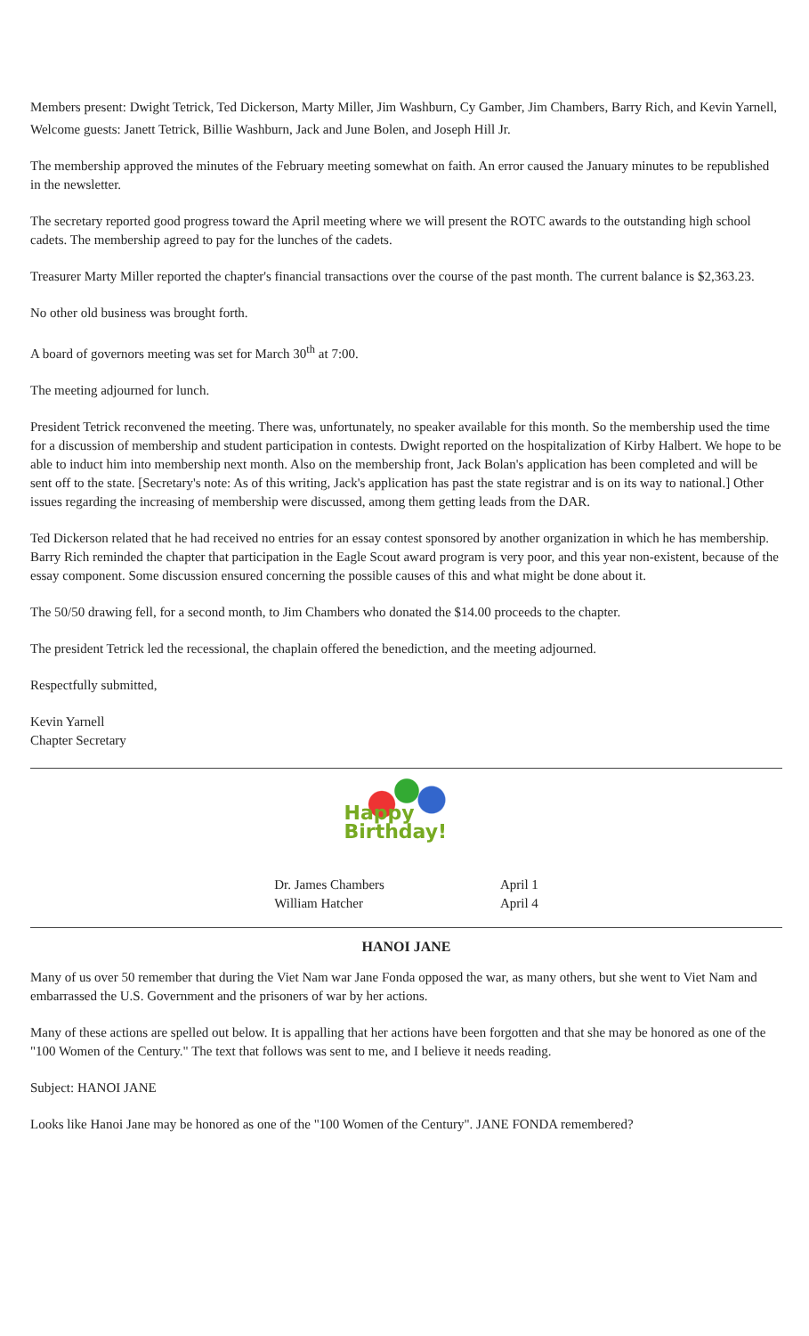Members present: Dwight Tetrick, Ted Dickerson, Marty Miller, Jim Washburn, Cy Gamber, Jim Chambers, Barry Rich, and Kevin Yarnell,
Welcome guests: Janett Tetrick, Billie Washburn, Jack and June Bolen, and Joseph Hill Jr.
The membership approved the minutes of the February meeting somewhat on faith. An error caused the January minutes to be republished in the newsletter.
The secretary reported good progress toward the April meeting where we will present the ROTC awards to the outstanding high school cadets. The membership agreed to pay for the lunches of the cadets.
Treasurer Marty Miller reported the chapter's financial transactions over the course of the past month. The current balance is $2,363.23.
No other old business was brought forth.
A board of governors meeting was set for March 30<sup>th</sup> at 7:00.
The meeting adjourned for lunch.
President Tetrick reconvened the meeting. There was, unfortunately, no speaker available for this month. So the membership used the time for a discussion of membership and student participation in contests. Dwight reported on the hospitalization of Kirby Halbert. We hope to be able to induct him into membership next month. Also on the membership front, Jack Bolan's application has been completed and will be sent off to the state. [Secretary's note: As of this writing, Jack's application has past the state registrar and is on its way to national.] Other issues regarding the increasing of membership were discussed, among them getting leads from the DAR.
Ted Dickerson related that he had received no entries for an essay contest sponsored by another organization in which he has membership. Barry Rich reminded the chapter that participation in the Eagle Scout award program is very poor, and this year non-existent, because of the essay component. Some discussion ensured concerning the possible causes of this and what might be done about it.
The 50/50 drawing fell, for a second month, to Jim Chambers who donated the $14.00 proceeds to the chapter.
The president Tetrick led the recessional, the chaplain offered the benediction, and the meeting adjourned.
Respectfully submitted,
Kevin Yarnell
Chapter Secretary
Happy Birthday!
Dr. James Chambers
William Hatcher
April 1
April 4
HANOI JANE
Many of us over 50 remember that during the Viet Nam war Jane Fonda opposed the war, as many others, but she went to Viet Nam and embarrassed the U.S. Government and the prisoners of war by her actions.
Many of these actions are spelled out below. It is appalling that her actions have been forgotten and that she may be honored as one of the "100 Women of the Century." The text that follows was sent to me, and I believe it needs reading.
Subject: HANOI JANE
Looks like Hanoi Jane may be honored as one of the "100 Women of the Century". JANE FONDA remembered?